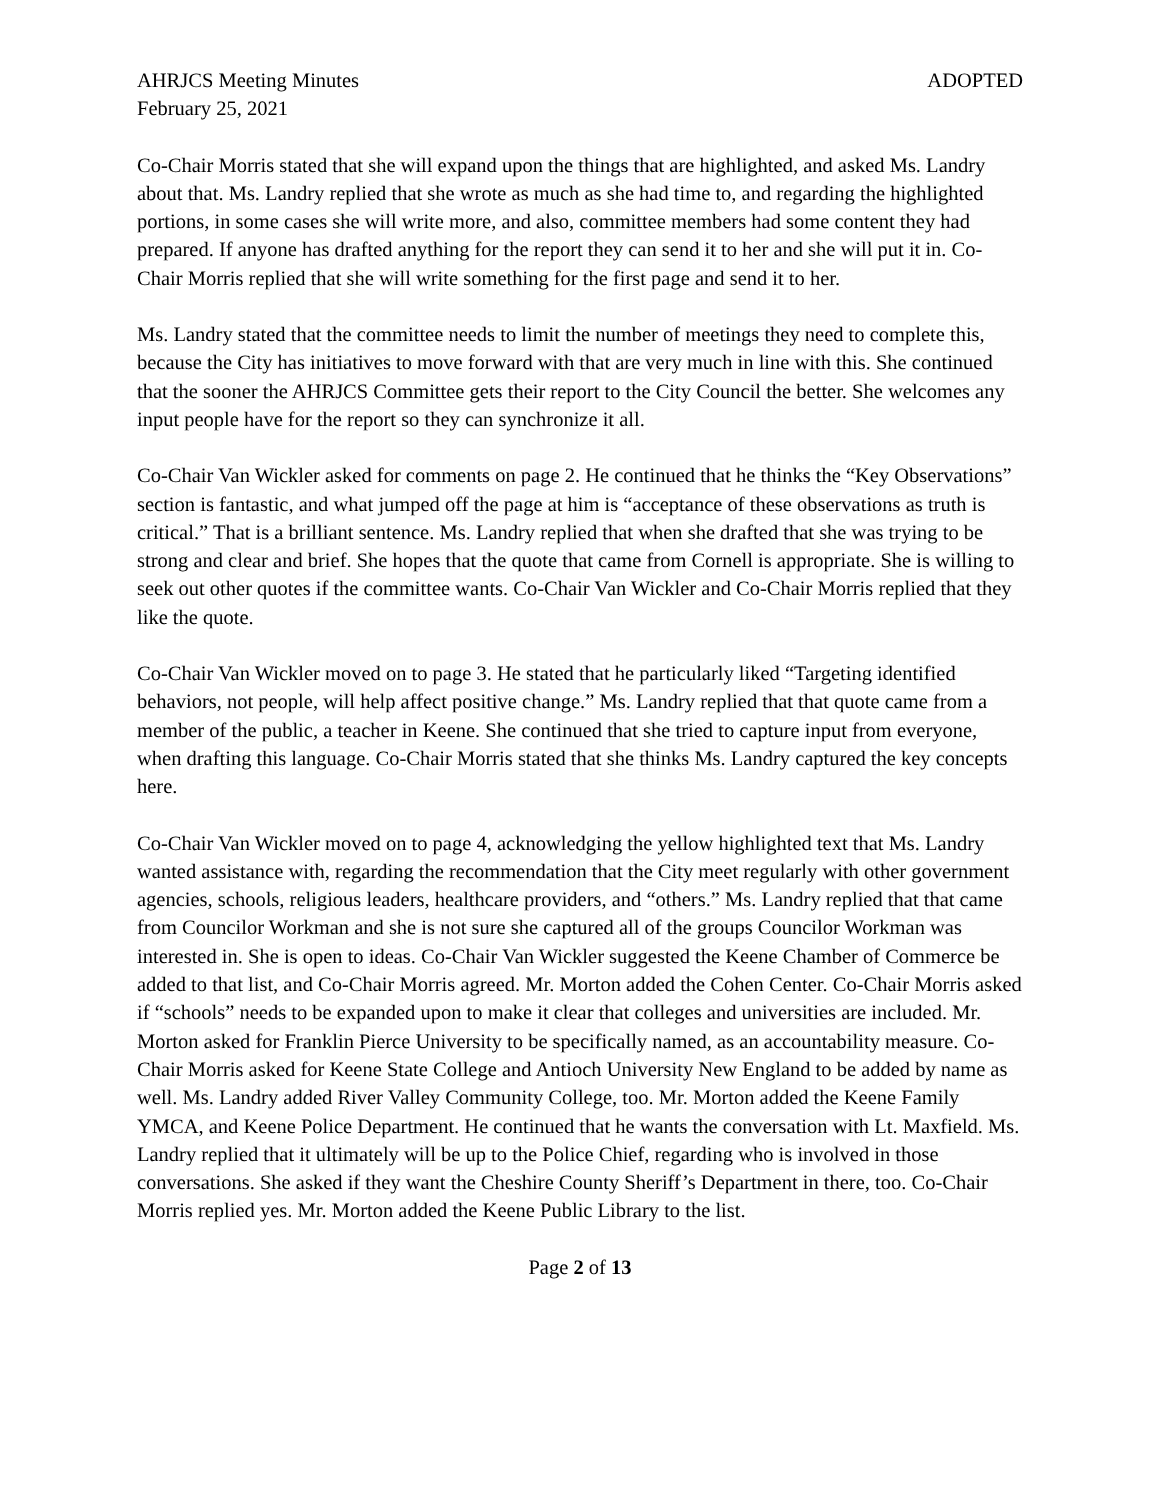AHRJCS Meeting Minutes
February 25, 2021
ADOPTED
Co-Chair Morris stated that she will expand upon the things that are highlighted, and asked Ms. Landry about that. Ms. Landry replied that she wrote as much as she had time to, and regarding the highlighted portions, in some cases she will write more, and also, committee members had some content they had prepared. If anyone has drafted anything for the report they can send it to her and she will put it in. Co-Chair Morris replied that she will write something for the first page and send it to her.
Ms. Landry stated that the committee needs to limit the number of meetings they need to complete this, because the City has initiatives to move forward with that are very much in line with this. She continued that the sooner the AHRJCS Committee gets their report to the City Council the better. She welcomes any input people have for the report so they can synchronize it all.
Co-Chair Van Wickler asked for comments on page 2. He continued that he thinks the “Key Observations” section is fantastic, and what jumped off the page at him is “acceptance of these observations as truth is critical.” That is a brilliant sentence. Ms. Landry replied that when she drafted that she was trying to be strong and clear and brief. She hopes that the quote that came from Cornell is appropriate. She is willing to seek out other quotes if the committee wants. Co-Chair Van Wickler and Co-Chair Morris replied that they like the quote.
Co-Chair Van Wickler moved on to page 3. He stated that he particularly liked “Targeting identified behaviors, not people, will help affect positive change.” Ms. Landry replied that that quote came from a member of the public, a teacher in Keene. She continued that she tried to capture input from everyone, when drafting this language. Co-Chair Morris stated that she thinks Ms. Landry captured the key concepts here.
Co-Chair Van Wickler moved on to page 4, acknowledging the yellow highlighted text that Ms. Landry wanted assistance with, regarding the recommendation that the City meet regularly with other government agencies, schools, religious leaders, healthcare providers, and “others.” Ms. Landry replied that that came from Councilor Workman and she is not sure she captured all of the groups Councilor Workman was interested in. She is open to ideas. Co-Chair Van Wickler suggested the Keene Chamber of Commerce be added to that list, and Co-Chair Morris agreed. Mr. Morton added the Cohen Center. Co-Chair Morris asked if “schools” needs to be expanded upon to make it clear that colleges and universities are included. Mr. Morton asked for Franklin Pierce University to be specifically named, as an accountability measure. Co-Chair Morris asked for Keene State College and Antioch University New England to be added by name as well. Ms. Landry added River Valley Community College, too. Mr. Morton added the Keene Family YMCA, and Keene Police Department. He continued that he wants the conversation with Lt. Maxfield. Ms. Landry replied that it ultimately will be up to the Police Chief, regarding who is involved in those conversations. She asked if they want the Cheshire County Sheriff’s Department in there, too. Co-Chair Morris replied yes. Mr. Morton added the Keene Public Library to the list.
Page 2 of 13